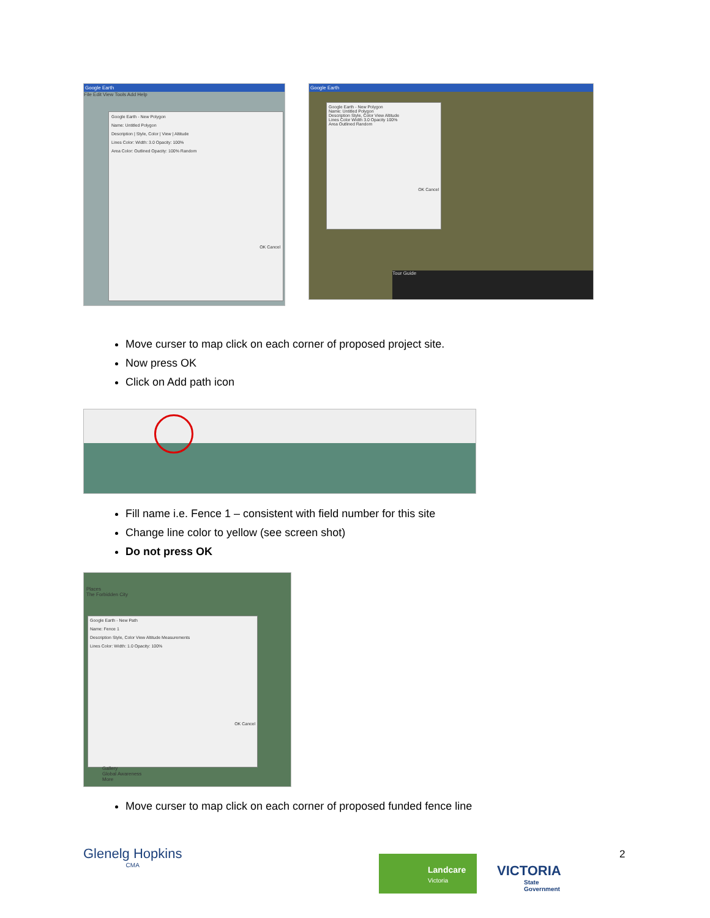Google Earth
File Edit View Tools Add Help
Google Earth - New Polygon
Name: Untitled Polygon
Description | Style, Color | View | Altitude
Lines Color: Width: 3.0 Opacity: 100%
Area Color: Outlined Opacity: 100% Random
OK Cancel
Google Earth
Google Earth - New Polygon
Name: Untitled Polygon
Description Style, Color View Altitude
Lines Color Width 3.0 Opacity 100%
Area Outlined Random
OK Cancel
Tour Guide
Move curser to map click on each corner of proposed project site.
Now press OK
Click on Add path icon
Fill name i.e. Fence 1 – consistent with field number for this site
Change line color to yellow (see screen shot)
Do not press OK
Google Earth - New Path
Name: Fence 1
Description Style, Color View Altitude Measurements
Lines Color: Width: 1.0 Opacity: 100%
OK Cancel
Places
The Forbidden City
Gallery
Global Awareness
More
Move curser to map click on each corner of proposed funded fence line
Glenelg Hopkins
CMA
Landcare
Victoria
VICTORIA
State
Government
2